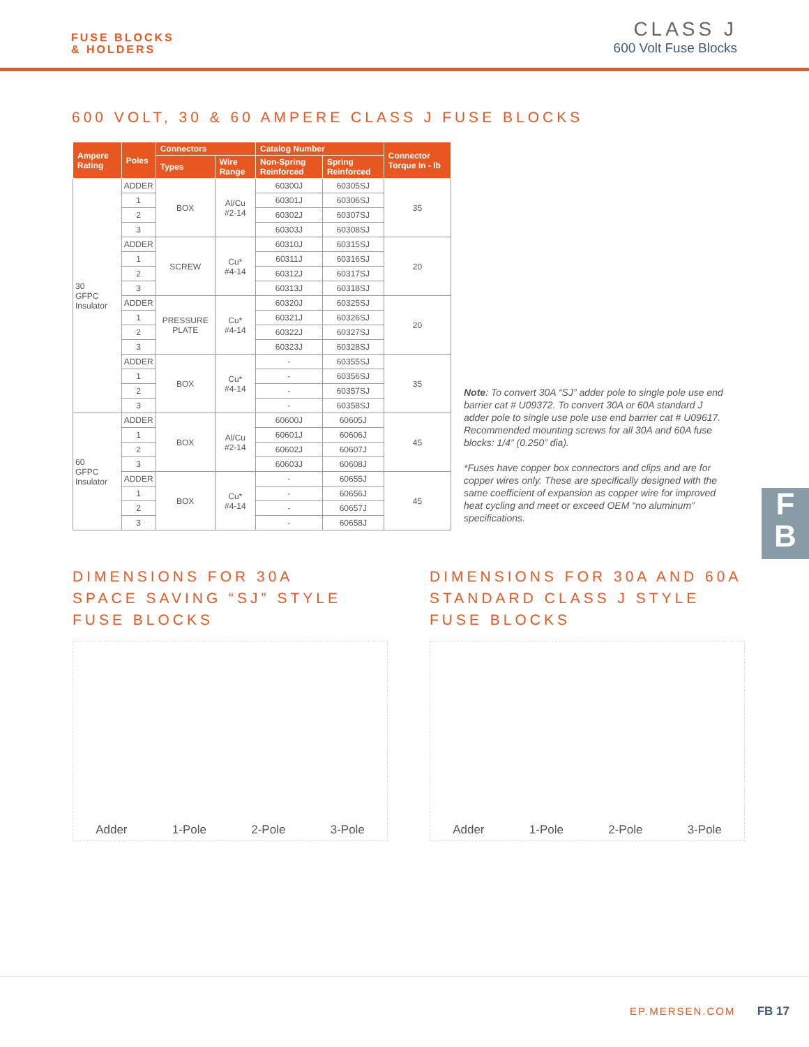FUSE BLOCKS
& HOLDERS
CLASS J
600 Volt Fuse Blocks
600 VOLT, 30 & 60 AMPERE CLASS J FUSE BLOCKS
| Ampere Rating | Poles | Connectors | | Catalog Number | | Connector Torque In - lb |
| --- | --- | --- | --- | --- | --- | --- |
| | | Types | Wire Range | Non-Spring Reinforced | Spring Reinforced | |
| 30 GFPC Insulator | ADDER | BOX | Al/Cu #2-14 | 60300J | 60305SJ | 35 |
| | 1 | | | 60301J | 60306SJ | |
| | 2 | | | 60302J | 60307SJ | |
| | 3 | | | 60303J | 60308SJ | |
| | ADDER | SCREW | Cu* #4-14 | 60310J | 60315SJ | 20 |
| | 1 | | | 60311J | 60316SJ | |
| | 2 | | | 60312J | 60317SJ | |
| | 3 | | | 60313J | 60318SJ | |
| | ADDER | PRESSURE PLATE | Cu* #4-14 | 60320J | 60325SJ | 20 |
| | 1 | | | 60321J | 60326SJ | |
| | 2 | | | 60322J | 60327SJ | |
| | 3 | | | 60323J | 60328SJ | |
| | ADDER | BOX | Cu* #4-14 | - | 60355SJ | 35 |
| | 1 | | | - | 60356SJ | |
| | 2 | | | - | 60357SJ | |
| | 3 | | | - | 60358SJ | |
| 60 GFPC Insulator | ADDER | BOX | Al/Cu #2-14 | 60600J | 60605J | 45 |
| | 1 | | | 60601J | 60606J | |
| | 2 | | | 60602J | 60607J | |
| | 3 | | | 60603J | 60608J | |
| | ADDER | BOX | Cu* #4-14 | - | 60655J | 45 |
| | 1 | | | - | 60656J | |
| | 2 | | | - | 60657J | |
| | 3 | | | - | 60658J | |
Note: To convert 30A “SJ” adder pole to single pole use end barrier cat # U09372. To convert 30A or 60A standard J adder pole to single use pole use end barrier cat # U09617. Recommended mounting screws for all 30A and 60A fuse blocks: 1/4” (0.250” dia).
*Fuses have copper box connectors and clips and are for copper wires only. These are specifically designed with the same coefficient of expansion as copper wire for improved heat cycling and meet or exceed OEM “no aluminum” specifications.
F
B
DIMENSIONS FOR 30A
SPACE SAVING “SJ” STYLE
FUSE BLOCKS
Adder 1-Pole 2-Pole 3-Pole
DIMENSIONS FOR 30A AND 60A
STANDARD CLASS J STYLE
FUSE BLOCKS
Adder 1-Pole 2-Pole 3-Pole
EP.MERSEN.COM FB 17